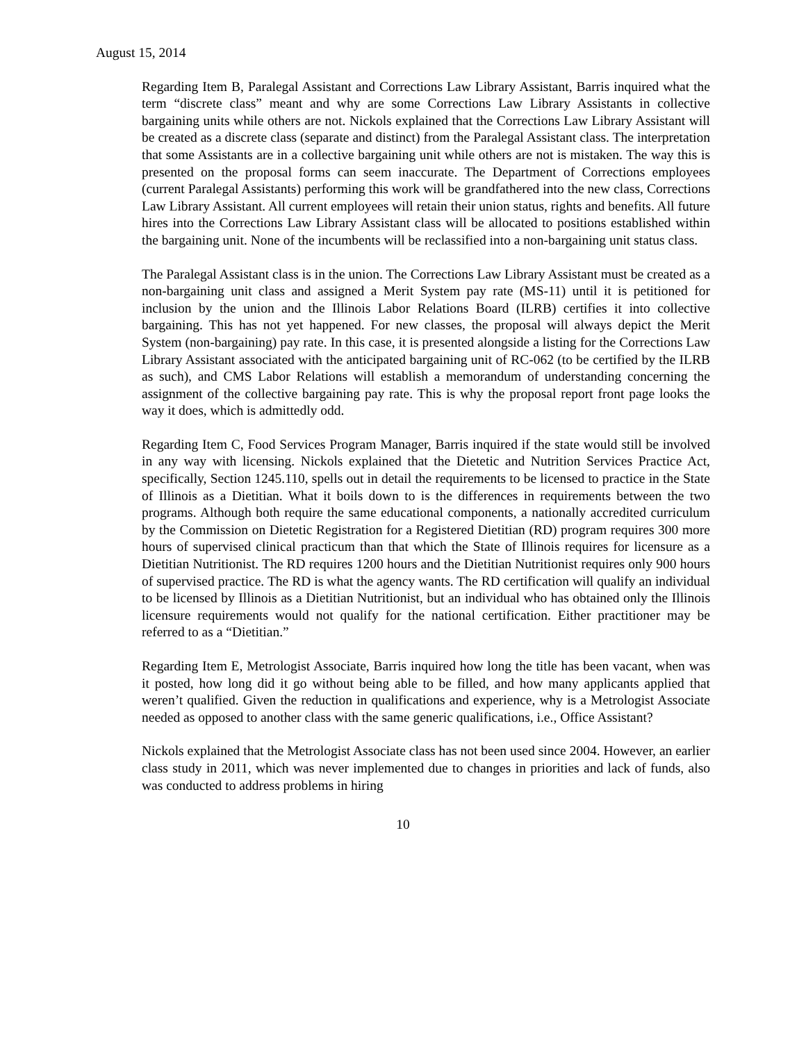August 15, 2014
Regarding Item B, Paralegal Assistant and Corrections Law Library Assistant, Barris inquired what the term “discrete class” meant and why are some Corrections Law Library Assistants in collective bargaining units while others are not. Nickols explained that the Corrections Law Library Assistant will be created as a discrete class (separate and distinct) from the Paralegal Assistant class. The interpretation that some Assistants are in a collective bargaining unit while others are not is mistaken. The way this is presented on the proposal forms can seem inaccurate. The Department of Corrections employees (current Paralegal Assistants) performing this work will be grandfathered into the new class, Corrections Law Library Assistant. All current employees will retain their union status, rights and benefits. All future hires into the Corrections Law Library Assistant class will be allocated to positions established within the bargaining unit. None of the incumbents will be reclassified into a non-bargaining unit status class.
The Paralegal Assistant class is in the union. The Corrections Law Library Assistant must be created as a non-bargaining unit class and assigned a Merit System pay rate (MS-11) until it is petitioned for inclusion by the union and the Illinois Labor Relations Board (ILRB) certifies it into collective bargaining. This has not yet happened. For new classes, the proposal will always depict the Merit System (non-bargaining) pay rate. In this case, it is presented alongside a listing for the Corrections Law Library Assistant associated with the anticipated bargaining unit of RC-062 (to be certified by the ILRB as such), and CMS Labor Relations will establish a memorandum of understanding concerning the assignment of the collective bargaining pay rate. This is why the proposal report front page looks the way it does, which is admittedly odd.
Regarding Item C, Food Services Program Manager, Barris inquired if the state would still be involved in any way with licensing. Nickols explained that the Dietetic and Nutrition Services Practice Act, specifically, Section 1245.110, spells out in detail the requirements to be licensed to practice in the State of Illinois as a Dietitian. What it boils down to is the differences in requirements between the two programs. Although both require the same educational components, a nationally accredited curriculum by the Commission on Dietetic Registration for a Registered Dietitian (RD) program requires 300 more hours of supervised clinical practicum than that which the State of Illinois requires for licensure as a Dietitian Nutritionist. The RD requires 1200 hours and the Dietitian Nutritionist requires only 900 hours of supervised practice. The RD is what the agency wants. The RD certification will qualify an individual to be licensed by Illinois as a Dietitian Nutritionist, but an individual who has obtained only the Illinois licensure requirements would not qualify for the national certification. Either practitioner may be referred to as a “Dietitian.”
Regarding Item E, Metrologist Associate, Barris inquired how long the title has been vacant, when was it posted, how long did it go without being able to be filled, and how many applicants applied that weren’t qualified. Given the reduction in qualifications and experience, why is a Metrologist Associate needed as opposed to another class with the same generic qualifications, i.e., Office Assistant?
Nickols explained that the Metrologist Associate class has not been used since 2004. However, an earlier class study in 2011, which was never implemented due to changes in priorities and lack of funds, also was conducted to address problems in hiring
10